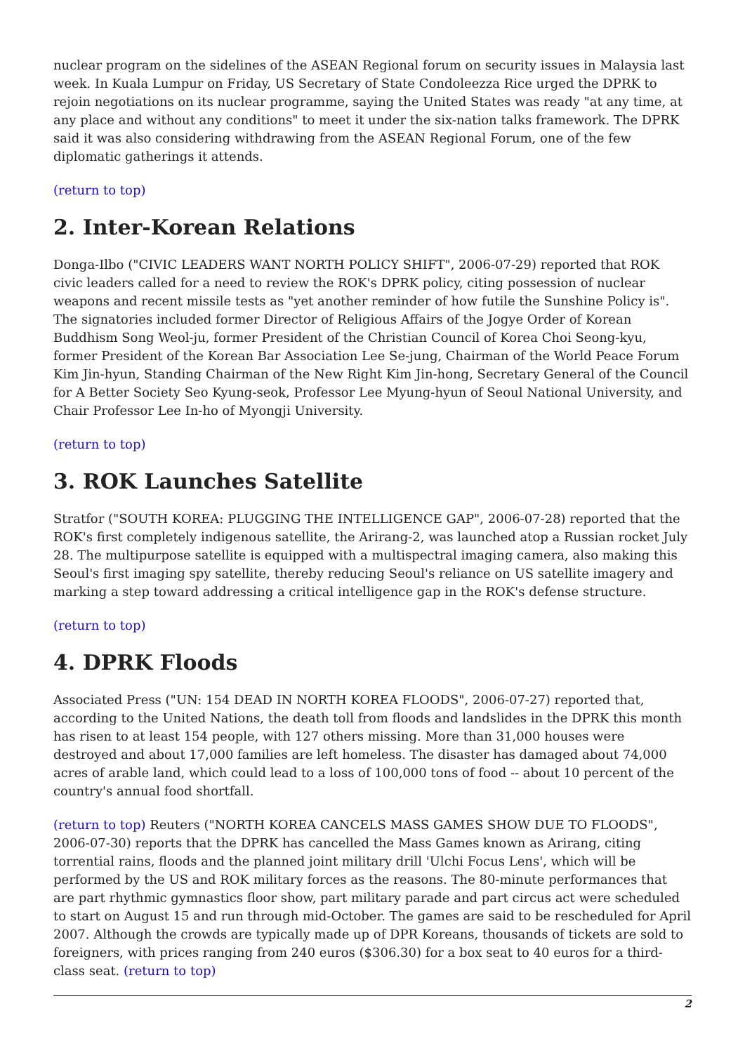nuclear program on the sidelines of the ASEAN Regional forum on security issues in Malaysia last week. In Kuala Lumpur on Friday, US Secretary of State Condoleezza Rice urged the DPRK to rejoin negotiations on its nuclear programme, saying the United States was ready "at any time, at any place and without any conditions" to meet it under the six-nation talks framework. The DPRK said it was also considering withdrawing from the ASEAN Regional Forum, one of the few diplomatic gatherings it attends.
(return to top)
2. Inter-Korean Relations
Donga-Ilbo ("CIVIC LEADERS WANT NORTH POLICY SHIFT", 2006-07-29) reported that ROK civic leaders called for a need to review the ROK's DPRK policy, citing possession of nuclear weapons and recent missile tests as "yet another reminder of how futile the Sunshine Policy is". The signatories included former Director of Religious Affairs of the Jogye Order of Korean Buddhism Song Weol-ju, former President of the Christian Council of Korea Choi Seong-kyu, former President of the Korean Bar Association Lee Se-jung, Chairman of the World Peace Forum Kim Jin-hyun, Standing Chairman of the New Right Kim Jin-hong, Secretary General of the Council for A Better Society Seo Kyung-seok, Professor Lee Myung-hyun of Seoul National University, and Chair Professor Lee In-ho of Myongji University.
(return to top)
3. ROK Launches Satellite
Stratfor ("SOUTH KOREA: PLUGGING THE INTELLIGENCE GAP", 2006-07-28) reported that the ROK's first completely indigenous satellite, the Arirang-2, was launched atop a Russian rocket July 28. The multipurpose satellite is equipped with a multispectral imaging camera, also making this Seoul's first imaging spy satellite, thereby reducing Seoul's reliance on US satellite imagery and marking a step toward addressing a critical intelligence gap in the ROK's defense structure.
(return to top)
4. DPRK Floods
Associated Press ("UN: 154 DEAD IN NORTH KOREA FLOODS", 2006-07-27) reported that, according to the United Nations, the death toll from floods and landslides in the DPRK this month has risen to at least 154 people, with 127 others missing. More than 31,000 houses were destroyed and about 17,000 families are left homeless. The disaster has damaged about 74,000 acres of arable land, which could lead to a loss of 100,000 tons of food -- about 10 percent of the country's annual food shortfall.
(return to top) Reuters ("NORTH KOREA CANCELS MASS GAMES SHOW DUE TO FLOODS", 2006-07-30) reports that the DPRK has cancelled the Mass Games known as Arirang, citing torrential rains, floods and the planned joint military drill 'Ulchi Focus Lens', which will be performed by the US and ROK military forces as the reasons. The 80-minute performances that are part rhythmic gymnastics floor show, part military parade and part circus act were scheduled to start on August 15 and run through mid-October. The games are said to be rescheduled for April 2007. Although the crowds are typically made up of DPR Koreans, thousands of tickets are sold to foreigners, with prices ranging from 240 euros ($306.30) for a box seat to 40 euros for a third-class seat. (return to top)
2